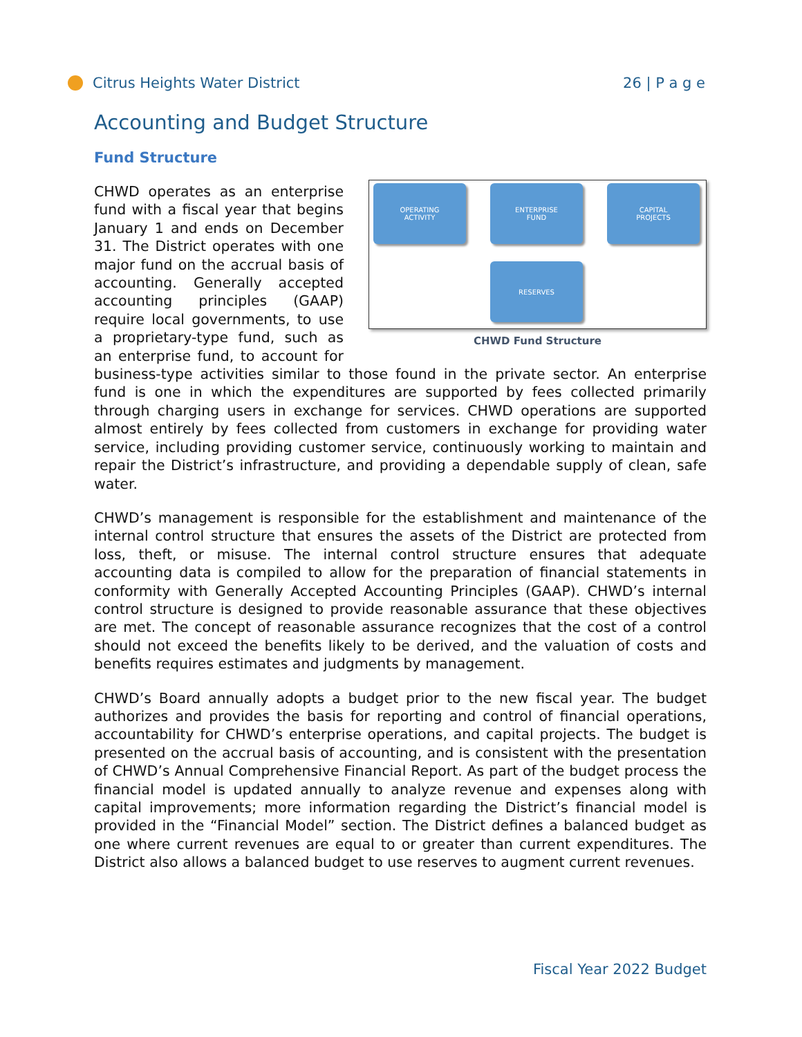Citrus Heights Water District 26 | P a g e
Accounting and Budget Structure
Fund Structure
OPERATING
ACTIVITY
ENTERPRISE
FUND
CAPITAL
PROJECTS
RESERVES
CHWD Fund Structure
CHWD operates as an enterprise fund with a fiscal year that begins January 1 and ends on December 31. The District operates with one major fund on the accrual basis of accounting. Generally accepted accounting principles (GAAP) require local governments, to use a proprietary-type fund, such as an enterprise fund, to account for business-type activities similar to those found in the private sector. An enterprise fund is one in which the expenditures are supported by fees collected primarily through charging users in exchange for services. CHWD operations are supported almost entirely by fees collected from customers in exchange for providing water service, including providing customer service, continuously working to maintain and repair the District’s infrastructure, and providing a dependable supply of clean, safe water.
CHWD’s management is responsible for the establishment and maintenance of the internal control structure that ensures the assets of the District are protected from loss, theft, or misuse. The internal control structure ensures that adequate accounting data is compiled to allow for the preparation of financial statements in conformity with Generally Accepted Accounting Principles (GAAP). CHWD’s internal control structure is designed to provide reasonable assurance that these objectives are met. The concept of reasonable assurance recognizes that the cost of a control should not exceed the benefits likely to be derived, and the valuation of costs and benefits requires estimates and judgments by management.
CHWD’s Board annually adopts a budget prior to the new fiscal year. The budget authorizes and provides the basis for reporting and control of financial operations, accountability for CHWD’s enterprise operations, and capital projects. The budget is presented on the accrual basis of accounting, and is consistent with the presentation of CHWD’s Annual Comprehensive Financial Report. As part of the budget process the financial model is updated annually to analyze revenue and expenses along with capital improvements; more information regarding the District’s financial model is provided in the “Financial Model” section. The District defines a balanced budget as one where current revenues are equal to or greater than current expenditures. The District also allows a balanced budget to use reserves to augment current revenues.
Fiscal Year 2022 Budget